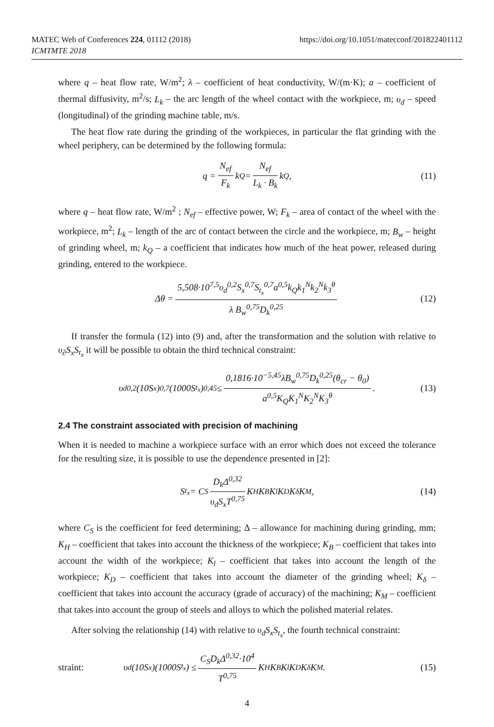MATEC Web of Conferences 224, 01112 (2018)
ICMTMTE 2018
https://doi.org/10.1051/matecconf/201822401112
where q – heat flow rate, W/m<sup>2</sup>; λ – coefficient of heat conductivity, W/(m·K); a – coefficient of thermal diffusivity, m<sup>2</sup>/s; L<sub>k</sub> – the arc length of the wheel contact with the workpiece, m; υ<sub>d</sub> – speed (longitudinal) of the grinding machine table, m/s.
The heat flow rate during the grinding of the workpieces, in particular the flat grinding with the wheel periphery, can be determined by the following formula:
q = N<sub>ef</sub> F<sub>k</sub> k<sub>Q</sub> = N<sub>ef</sub> L<sub>k</sub> · B<sub>k</sub> k<sub>Q</sub>, (11)
where q – heat flow rate, W/m<sup>2</sup> ; N<sub>ef</sub> – effective power, W; F<sub>k</sub> – area of contact of the wheel with the workpiece, m<sup>2</sup>; L<sub>k</sub> – length of the arc of contact between the circle and the workpiece, m; B<sub>w</sub> – height of grinding wheel, m; k<sub>Q</sub> – a coefficient that indicates how much of the heat power, released during grinding, entered to the workpiece.
Δθ = 5,508·10<sup>7,5</sup>υ<sub>d</sub><sup>0,2</sup>S<sub>x</sub><sup>0,7</sup>S<sub>t<sub>x</sub></sub><sup>0,7</sup>a<sup>0,5</sup>k<sub>Q</sub>k<sub>1</sub><sup>N</sup>k<sub>2</sub><sup>N</sup>k<sub>3</sub><sup>θ</sup> λ B<sub>w</sub><sup>0,75</sup>D<sub>k</sub><sup>0,25</sup> (12)
If transfer the formula (12) into (9) and, after the transformation and the solution with relative to υ<sub>∂</sub>S<sub>x</sub>S<sub>t<sub>x</sub></sub> it will be possible to obtain the third technical constraint:
υ<sub>d</sub><sup>0,2</sup>(10S<sub>x</sub>)<sup>0,7</sup>(1000S<sub>t<sub>x</sub></sub>)<sup>0,45</sup> ≤ 0,1816·10<sup>−5,45</sup>λB<sub>w</sub><sup>0,75</sup>D<sub>k</sub><sup>0,25</sup>(θ<sub>cr</sub> − θ<sub>0</sub>) a<sup>0,5</sup>K<sub>Q</sub>K<sub>1</sub><sup>N</sup>K<sub>2</sub><sup>N</sup>K<sub>3</sub><sup>θ</sup>. (13)
2.4 The constraint associated with precision of machining
When it is needed to machine a workpiece surface with an error which does not exceed the tolerance for the resulting size, it is possible to use the dependence presented in [2]:
S<sub>t<sub>x</sub></sub> = C<sub>S</sub> D<sub>k</sub>Δ<sup>0,32</sup> υ<sub>d</sub>S<sub>x</sub>T<sup>0,75</sup> K<sub>H</sub>K<sub>B</sub>K<sub>l</sub>K<sub>D</sub>K<sub>δ</sub>K<sub>M</sub>, (14)
where C<sub>S</sub> is the coefficient for feed determining; Δ – allowance for machining during grinding, mm; K<sub>H</sub> – coefficient that takes into account the thickness of the workpiece; K<sub>B</sub> – coefficient that takes into account the width of the workpiece; K<sub>l</sub> – coefficient that takes into account the length of the workpiece; K<sub>D</sub> – coefficient that takes into account the diameter of the grinding wheel; K<sub>δ</sub> – coefficient that takes into account the accuracy (grade of accuracy) of the machining; K<sub>M</sub> – coefficient that takes into account the group of steels and alloys to which the polished material relates.
After solving the relationship (14) with relative to υ<sub>d</sub>S<sub>x</sub>S<sub>t<sub>x</sub></sub>, the fourth technical constraint:
straint: υ<sub>d</sub>(10S<sub>x</sub>)(1000S<sub>t<sub>x</sub></sub>) ≤ C<sub>S</sub>D<sub>k</sub>Δ<sup>0,32</sup>·10<sup>4</sup> T<sup>0,75</sup> K<sub>H</sub>K<sub>B</sub>K<sub>l</sub>K<sub>D</sub>K<sub>δ</sub>K<sub>M</sub> . (15)
4